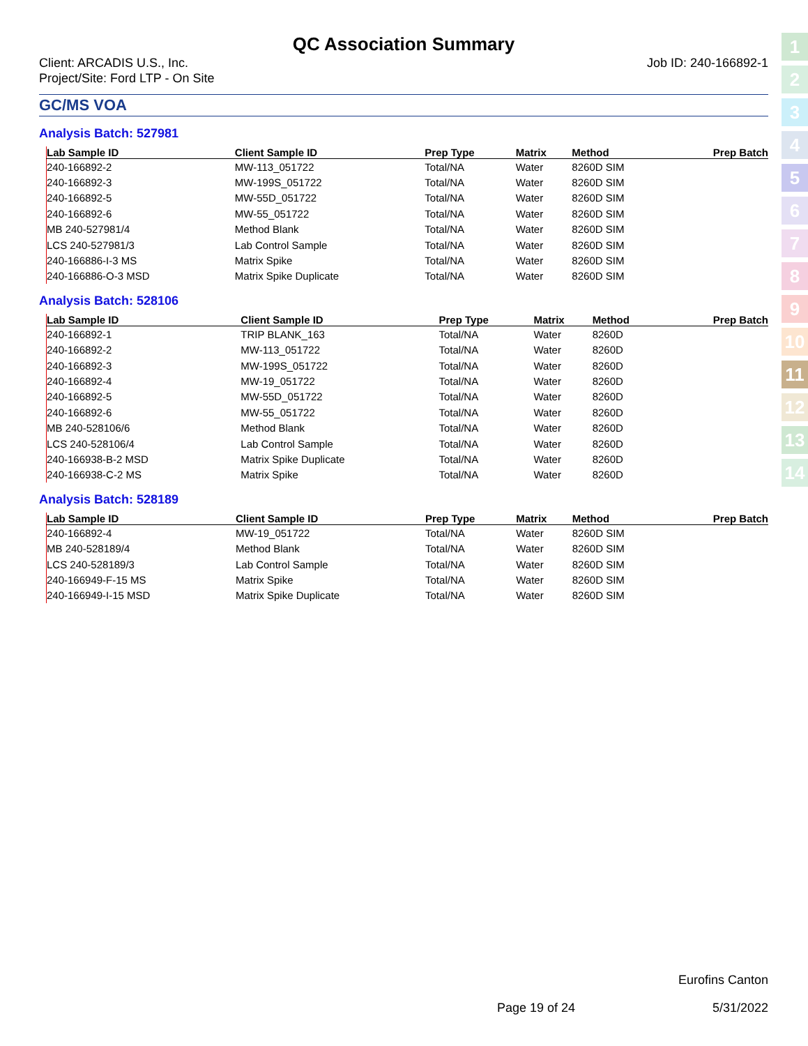1
2
3
4
5
6
7
8
9
10
11
12
13
14
QC Association Summary
Client: ARCADIS U.S., Inc.
Project/Site: Ford LTP - On Site
Job ID: 240-166892-1
GC/MS VOA
Analysis Batch: 527981
| Lab Sample ID | Client Sample ID | Prep Type | Matrix | Method | Prep Batch |
| --- | --- | --- | --- | --- | --- |
| 240-166892-2 | MW-113_051722 | Total/NA | Water | 8260D SIM | |
| 240-166892-3 | MW-199S_051722 | Total/NA | Water | 8260D SIM | |
| 240-166892-5 | MW-55D_051722 | Total/NA | Water | 8260D SIM | |
| 240-166892-6 | MW-55_051722 | Total/NA | Water | 8260D SIM | |
| MB 240-527981/4 | Method Blank | Total/NA | Water | 8260D SIM | |
| LCS 240-527981/3 | Lab Control Sample | Total/NA | Water | 8260D SIM | |
| 240-166886-I-3 MS | Matrix Spike | Total/NA | Water | 8260D SIM | |
| 240-166886-O-3 MSD | Matrix Spike Duplicate | Total/NA | Water | 8260D SIM | |
Analysis Batch: 528106
| Lab Sample ID | Client Sample ID | Prep Type | Matrix | Method | Prep Batch |
| --- | --- | --- | --- | --- | --- |
| 240-166892-1 | TRIP BLANK_163 | Total/NA | Water | 8260D | |
| 240-166892-2 | MW-113_051722 | Total/NA | Water | 8260D | |
| 240-166892-3 | MW-199S_051722 | Total/NA | Water | 8260D | |
| 240-166892-4 | MW-19_051722 | Total/NA | Water | 8260D | |
| 240-166892-5 | MW-55D_051722 | Total/NA | Water | 8260D | |
| 240-166892-6 | MW-55_051722 | Total/NA | Water | 8260D | |
| MB 240-528106/6 | Method Blank | Total/NA | Water | 8260D | |
| LCS 240-528106/4 | Lab Control Sample | Total/NA | Water | 8260D | |
| 240-166938-B-2 MSD | Matrix Spike Duplicate | Total/NA | Water | 8260D | |
| 240-166938-C-2 MS | Matrix Spike | Total/NA | Water | 8260D | |
Analysis Batch: 528189
| Lab Sample ID | Client Sample ID | Prep Type | Matrix | Method | Prep Batch |
| --- | --- | --- | --- | --- | --- |
| 240-166892-4 | MW-19_051722 | Total/NA | Water | 8260D SIM | |
| MB 240-528189/4 | Method Blank | Total/NA | Water | 8260D SIM | |
| LCS 240-528189/3 | Lab Control Sample | Total/NA | Water | 8260D SIM | |
| 240-166949-F-15 MS | Matrix Spike | Total/NA | Water | 8260D SIM | |
| 240-166949-I-15 MSD | Matrix Spike Duplicate | Total/NA | Water | 8260D SIM | |
Eurofins Canton
Page 19 of 24 5/31/2022